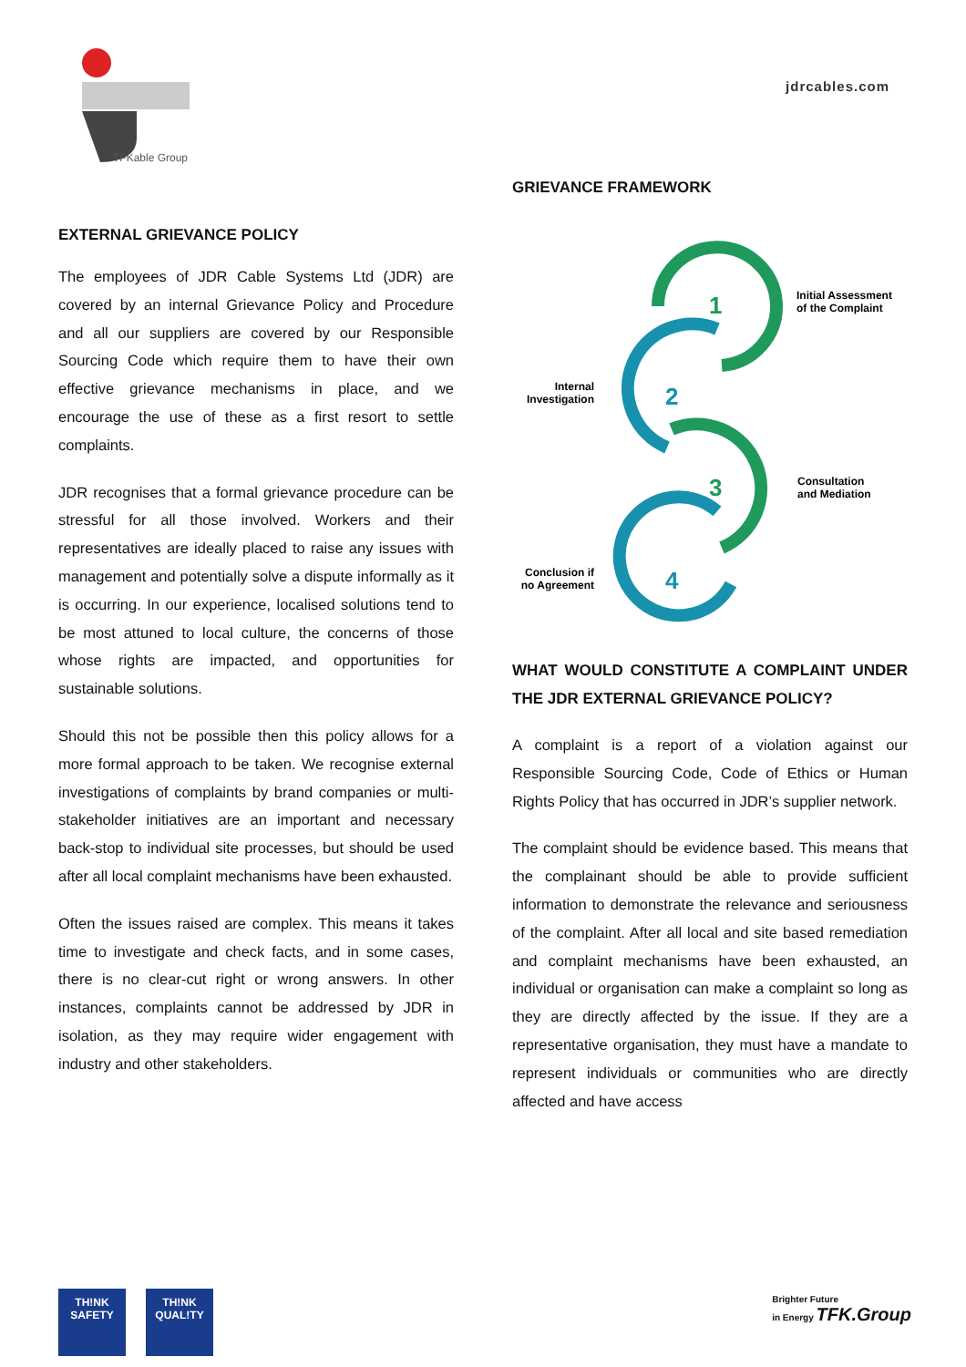TFKable Group
jdrcables.com
EXTERNAL GRIEVANCE POLICY
The employees of JDR Cable Systems Ltd (JDR) are covered by an internal Grievance Policy and Procedure and all our suppliers are covered by our Responsible Sourcing Code which require them to have their own effective grievance mechanisms in place, and we encourage the use of these as a first resort to settle complaints.
JDR recognises that a formal grievance procedure can be stressful for all those involved. Workers and their representatives are ideally placed to raise any issues with management and potentially solve a dispute informally as it is occurring. In our experience, localised solutions tend to be most attuned to local culture, the concerns of those whose rights are impacted, and opportunities for sustainable solutions.
Should this not be possible then this policy allows for a more formal approach to be taken. We recognise external investigations of complaints by brand companies or multi-stakeholder initiatives are an important and necessary back-stop to individual site processes, but should be used after all local complaint mechanisms have been exhausted.
Often the issues raised are complex. This means it takes time to investigate and check facts, and in some cases, there is no clear-cut right or wrong answers. In other instances, complaints cannot be addressed by JDR in isolation, as they may require wider engagement with industry and other stakeholders.
GRIEVANCE FRAMEWORK
1
2
3
4
Initial Assessment
of the Complaint
Internal
Investigation
Consultation
and Mediation
Conclusion if
no Agreement
WHAT WOULD CONSTITUTE A COMPLAINT UNDER THE JDR EXTERNAL GRIEVANCE POLICY?
A complaint is a report of a violation against our Responsible Sourcing Code, Code of Ethics or Human Rights Policy that has occurred in JDR’s supplier network.
The complaint should be evidence based. This means that the complainant should be able to provide sufficient information to demonstrate the relevance and seriousness of the complaint. After all local and site based remediation and complaint mechanisms have been exhausted, an individual or organisation can make a complaint so long as they are directly affected by the issue. If they are a representative organisation, they must have a mandate to represent individuals or communities who are directly affected and have access
TH!NK
SAFETY
TH!NK
QUAL!TY
Brighter Future
in Energy TFK.Group